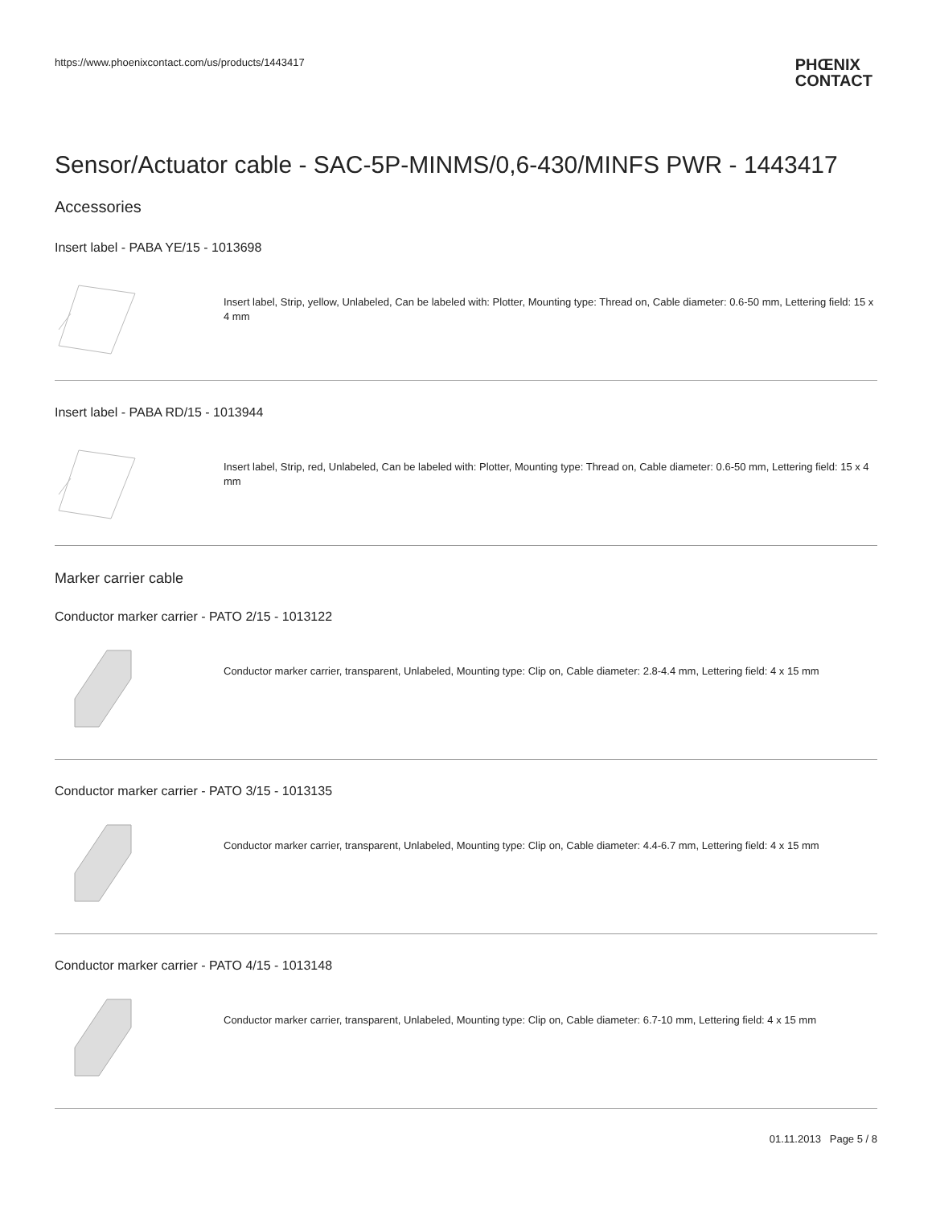https://www.phoenixcontact.com/us/products/1443417
PHŒNIX
CONTACT
Sensor/Actuator cable - SAC-5P-MINMS/0,6-430/MINFS PWR - 1443417
Accessories
Insert label - PABA YE/15 - 1013698
Insert label, Strip, yellow, Unlabeled, Can be labeled with: Plotter, Mounting type: Thread on, Cable diameter: 0.6-50 mm, Lettering field: 15 x 4 mm
Insert label - PABA RD/15 - 1013944
Insert label, Strip, red, Unlabeled, Can be labeled with: Plotter, Mounting type: Thread on, Cable diameter: 0.6-50 mm, Lettering field: 15 x 4 mm
Marker carrier cable
Conductor marker carrier - PATO 2/15 - 1013122
Conductor marker carrier, transparent, Unlabeled, Mounting type: Clip on, Cable diameter: 2.8-4.4 mm, Lettering field: 4 x 15 mm
Conductor marker carrier - PATO 3/15 - 1013135
Conductor marker carrier, transparent, Unlabeled, Mounting type: Clip on, Cable diameter: 4.4-6.7 mm, Lettering field: 4 x 15 mm
Conductor marker carrier - PATO 4/15 - 1013148
Conductor marker carrier, transparent, Unlabeled, Mounting type: Clip on, Cable diameter: 6.7-10 mm, Lettering field: 4 x 15 mm
01.11.2013 Page 5 / 8